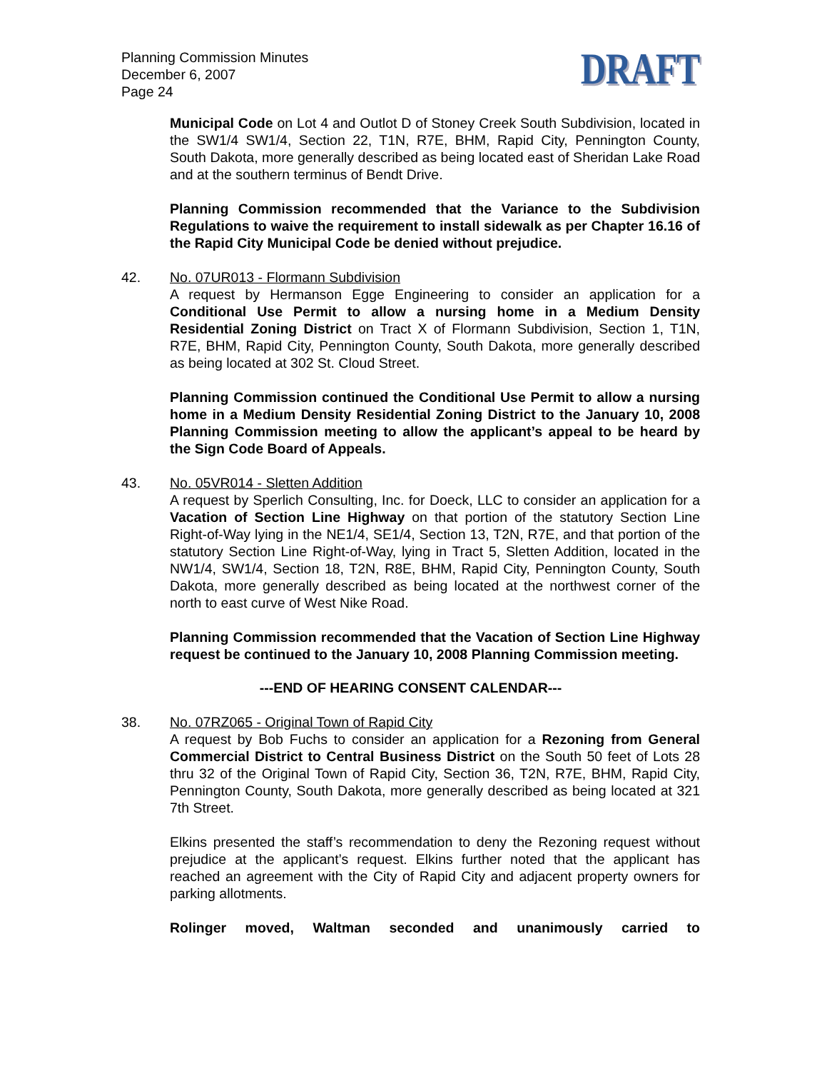Planning Commission Minutes
December 6, 2007
Page 24
DRAFT
Municipal Code on Lot 4 and Outlot D of Stoney Creek South Subdivision, located in the SW1/4 SW1/4, Section 22, T1N, R7E, BHM, Rapid City, Pennington County, South Dakota, more generally described as being located east of Sheridan Lake Road and at the southern terminus of Bendt Drive.
Planning Commission recommended that the Variance to the Subdivision Regulations to waive the requirement to install sidewalk as per Chapter 16.16 of the Rapid City Municipal Code be denied without prejudice.
42. No. 07UR013 - Flormann Subdivision
A request by Hermanson Egge Engineering to consider an application for a Conditional Use Permit to allow a nursing home in a Medium Density Residential Zoning District on Tract X of Flormann Subdivision, Section 1, T1N, R7E, BHM, Rapid City, Pennington County, South Dakota, more generally described as being located at 302 St. Cloud Street.
Planning Commission continued the Conditional Use Permit to allow a nursing home in a Medium Density Residential Zoning District to the January 10, 2008 Planning Commission meeting to allow the applicant’s appeal to be heard by the Sign Code Board of Appeals.
43. No. 05VR014 - Sletten Addition
A request by Sperlich Consulting, Inc. for Doeck, LLC to consider an application for a Vacation of Section Line Highway on that portion of the statutory Section Line Right-of-Way lying in the NE1/4, SE1/4, Section 13, T2N, R7E, and that portion of the statutory Section Line Right-of-Way, lying in Tract 5, Sletten Addition, located in the NW1/4, SW1/4, Section 18, T2N, R8E, BHM, Rapid City, Pennington County, South Dakota, more generally described as being located at the northwest corner of the north to east curve of West Nike Road.
Planning Commission recommended that the Vacation of Section Line Highway request be continued to the January 10, 2008 Planning Commission meeting.
---END OF HEARING CONSENT CALENDAR---
38. No. 07RZ065 - Original Town of Rapid City
A request by Bob Fuchs to consider an application for a Rezoning from General Commercial District to Central Business District on the South 50 feet of Lots 28 thru 32 of the Original Town of Rapid City, Section 36, T2N, R7E, BHM, Rapid City, Pennington County, South Dakota, more generally described as being located at 321 7th Street.
Elkins presented the staff’s recommendation to deny the Rezoning request without prejudice at the applicant’s request. Elkins further noted that the applicant has reached an agreement with the City of Rapid City and adjacent property owners for parking allotments.
Rolinger moved, Waltman seconded and unanimously carried to